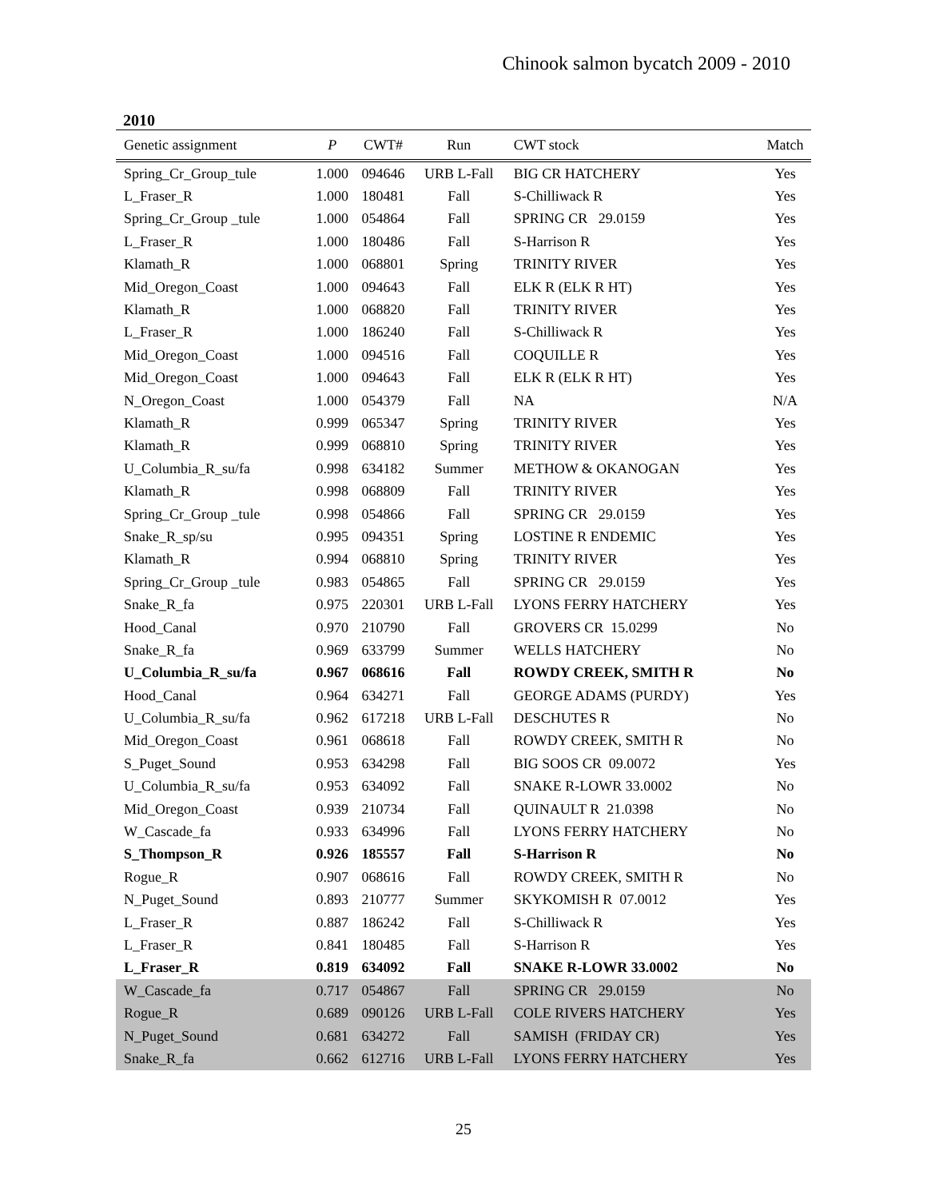Chinook salmon bycatch 2009 - 2010
2010
| Genetic assignment | P | CWT# | Run | CWT stock | Match |
| --- | --- | --- | --- | --- | --- |
| Spring_Cr_Group_tule | 1.000 | 094646 | URB L-Fall | BIG CR HATCHERY | Yes |
| L_Fraser_R | 1.000 | 180481 | Fall | S-Chilliwack R | Yes |
| Spring_Cr_Group _tule | 1.000 | 054864 | Fall | SPRING CR 29.0159 | Yes |
| L_Fraser_R | 1.000 | 180486 | Fall | S-Harrison R | Yes |
| Klamath_R | 1.000 | 068801 | Spring | TRINITY RIVER | Yes |
| Mid_Oregon_Coast | 1.000 | 094643 | Fall | ELK R (ELK R HT) | Yes |
| Klamath_R | 1.000 | 068820 | Fall | TRINITY RIVER | Yes |
| L_Fraser_R | 1.000 | 186240 | Fall | S-Chilliwack R | Yes |
| Mid_Oregon_Coast | 1.000 | 094516 | Fall | COQUILLE R | Yes |
| Mid_Oregon_Coast | 1.000 | 094643 | Fall | ELK R (ELK R HT) | Yes |
| N_Oregon_Coast | 1.000 | 054379 | Fall | NA | N/A |
| Klamath_R | 0.999 | 065347 | Spring | TRINITY RIVER | Yes |
| Klamath_R | 0.999 | 068810 | Spring | TRINITY RIVER | Yes |
| U_Columbia_R_su/fa | 0.998 | 634182 | Summer | METHOW & OKANOGAN | Yes |
| Klamath_R | 0.998 | 068809 | Fall | TRINITY RIVER | Yes |
| Spring_Cr_Group _tule | 0.998 | 054866 | Fall | SPRING CR 29.0159 | Yes |
| Snake_R_sp/su | 0.995 | 094351 | Spring | LOSTINE R ENDEMIC | Yes |
| Klamath_R | 0.994 | 068810 | Spring | TRINITY RIVER | Yes |
| Spring_Cr_Group _tule | 0.983 | 054865 | Fall | SPRING CR 29.0159 | Yes |
| Snake_R_fa | 0.975 | 220301 | URB L-Fall | LYONS FERRY HATCHERY | Yes |
| Hood_Canal | 0.970 | 210790 | Fall | GROVERS CR 15.0299 | No |
| Snake_R_fa | 0.969 | 633799 | Summer | WELLS HATCHERY | No |
| U_Columbia_R_su/fa | 0.967 | 068616 | Fall | ROWDY CREEK, SMITH R | No |
| Hood_Canal | 0.964 | 634271 | Fall | GEORGE ADAMS (PURDY) | Yes |
| U_Columbia_R_su/fa | 0.962 | 617218 | URB L-Fall | DESCHUTES R | No |
| Mid_Oregon_Coast | 0.961 | 068618 | Fall | ROWDY CREEK, SMITH R | No |
| S_Puget_Sound | 0.953 | 634298 | Fall | BIG SOOS CR 09.0072 | Yes |
| U_Columbia_R_su/fa | 0.953 | 634092 | Fall | SNAKE R-LOWR 33.0002 | No |
| Mid_Oregon_Coast | 0.939 | 210734 | Fall | QUINAULT R 21.0398 | No |
| W_Cascade_fa | 0.933 | 634996 | Fall | LYONS FERRY HATCHERY | No |
| S_Thompson_R | 0.926 | 185557 | Fall | S-Harrison R | No |
| Rogue_R | 0.907 | 068616 | Fall | ROWDY CREEK, SMITH R | No |
| N_Puget_Sound | 0.893 | 210777 | Summer | SKYKOMISH R 07.0012 | Yes |
| L_Fraser_R | 0.887 | 186242 | Fall | S-Chilliwack R | Yes |
| L_Fraser_R | 0.841 | 180485 | Fall | S-Harrison R | Yes |
| L_Fraser_R | 0.819 | 634092 | Fall | SNAKE R-LOWR 33.0002 | No |
| W_Cascade_fa | 0.717 | 054867 | Fall | SPRING CR 29.0159 | No |
| Rogue_R | 0.689 | 090126 | URB L-Fall | COLE RIVERS HATCHERY | Yes |
| N_Puget_Sound | 0.681 | 634272 | Fall | SAMISH (FRIDAY CR) | Yes |
| Snake_R_fa | 0.662 | 612716 | URB L-Fall | LYONS FERRY HATCHERY | Yes |
25